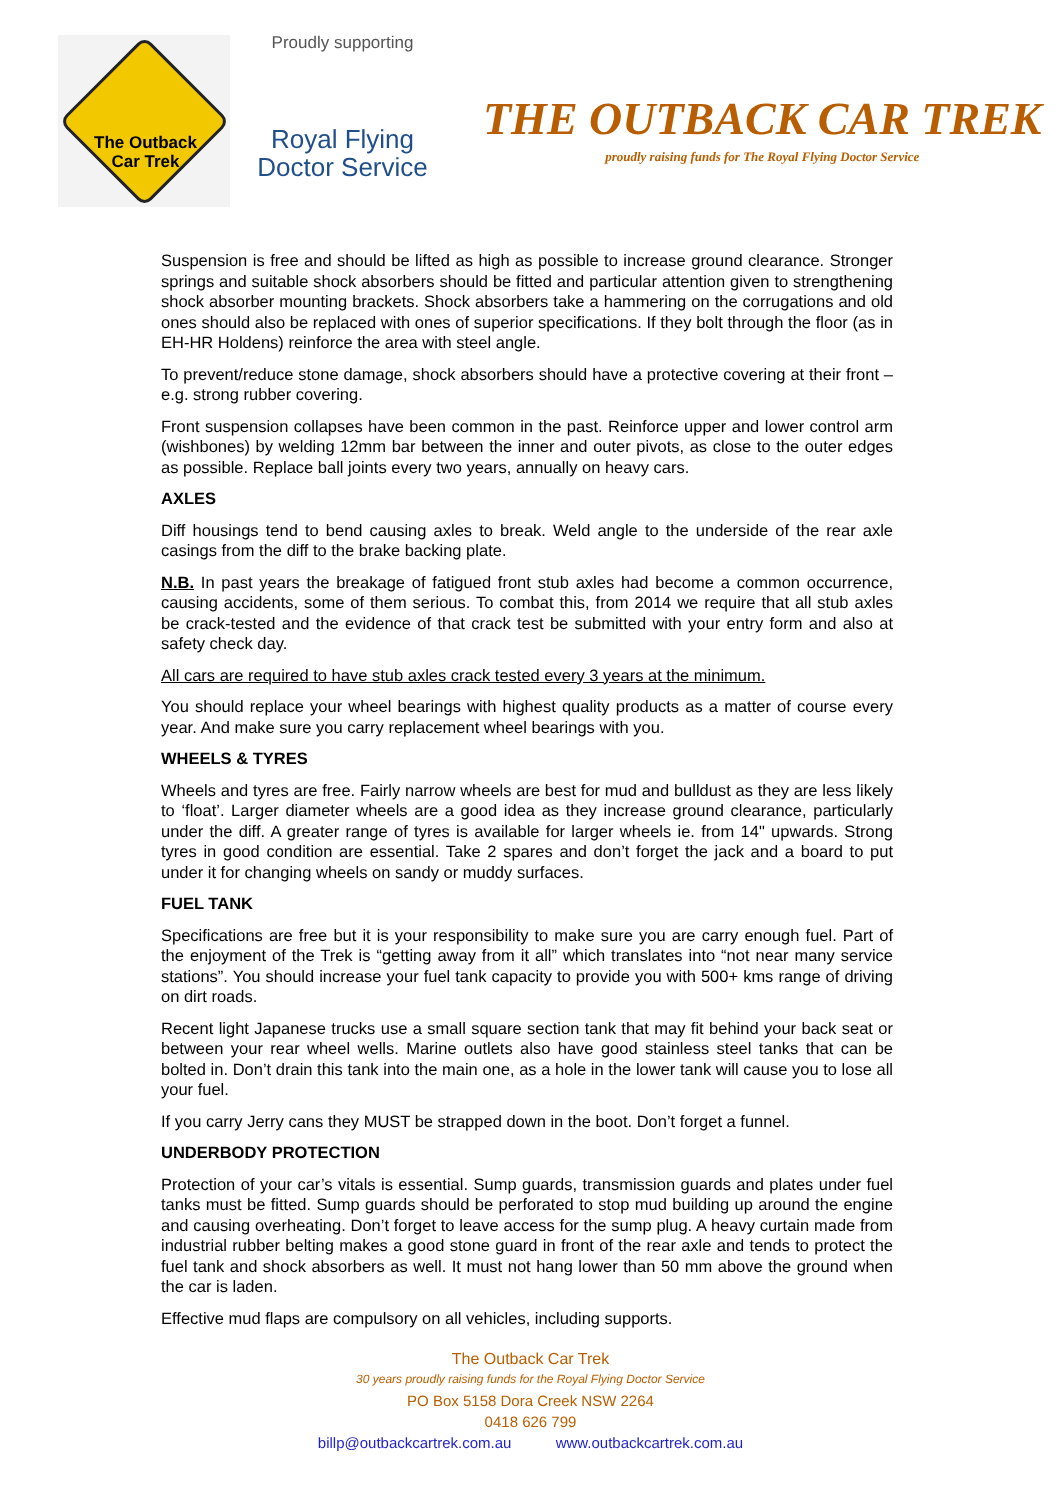The Outback
Car Trek
Proudly supporting
Royal Flying
Doctor Service
THE OUTBACK CAR TREK
proudly raising funds for The Royal Flying Doctor Service
Suspension is free and should be lifted as high as possible to increase ground clearance. Stronger springs and suitable shock absorbers should be fitted and particular attention given to strengthening shock absorber mounting brackets. Shock absorbers take a hammering on the corrugations and old ones should also be replaced with ones of superior specifications. If they bolt through the floor (as in EH-HR Holdens) reinforce the area with steel angle.
To prevent/reduce stone damage, shock absorbers should have a protective covering at their front – e.g. strong rubber covering.
Front suspension collapses have been common in the past. Reinforce upper and lower control arm (wishbones) by welding 12mm bar between the inner and outer pivots, as close to the outer edges as possible. Replace ball joints every two years, annually on heavy cars.
AXLES
Diff housings tend to bend causing axles to break. Weld angle to the underside of the rear axle casings from the diff to the brake backing plate.
N.B. In past years the breakage of fatigued front stub axles had become a common occurrence, causing accidents, some of them serious. To combat this, from 2014 we require that all stub axles be crack-tested and the evidence of that crack test be submitted with your entry form and also at safety check day.
All cars are required to have stub axles crack tested every 3 years at the minimum.
You should replace your wheel bearings with highest quality products as a matter of course every year. And make sure you carry replacement wheel bearings with you.
WHEELS & TYRES
Wheels and tyres are free. Fairly narrow wheels are best for mud and bulldust as they are less likely to ‘float’. Larger diameter wheels are a good idea as they increase ground clearance, particularly under the diff. A greater range of tyres is available for larger wheels ie. from 14" upwards. Strong tyres in good condition are essential. Take 2 spares and don’t forget the jack and a board to put under it for changing wheels on sandy or muddy surfaces.
FUEL TANK
Specifications are free but it is your responsibility to make sure you are carry enough fuel. Part of the enjoyment of the Trek is “getting away from it all” which translates into “not near many service stations”. You should increase your fuel tank capacity to provide you with 500+ kms range of driving on dirt roads.
Recent light Japanese trucks use a small square section tank that may fit behind your back seat or between your rear wheel wells. Marine outlets also have good stainless steel tanks that can be bolted in. Don’t drain this tank into the main one, as a hole in the lower tank will cause you to lose all your fuel.
If you carry Jerry cans they MUST be strapped down in the boot. Don’t forget a funnel.
UNDERBODY PROTECTION
Protection of your car’s vitals is essential. Sump guards, transmission guards and plates under fuel tanks must be fitted. Sump guards should be perforated to stop mud building up around the engine and causing overheating. Don’t forget to leave access for the sump plug. A heavy curtain made from industrial rubber belting makes a good stone guard in front of the rear axle and tends to protect the fuel tank and shock absorbers as well. It must not hang lower than 50 mm above the ground when the car is laden.
Effective mud flaps are compulsory on all vehicles, including supports.
The Outback Car Trek
30 years proudly raising funds for the Royal Flying Doctor Service
PO Box 5158 Dora Creek NSW 2264
0418 626 799
billp@outbackcartrek.com.au www.outbackcartrek.com.au